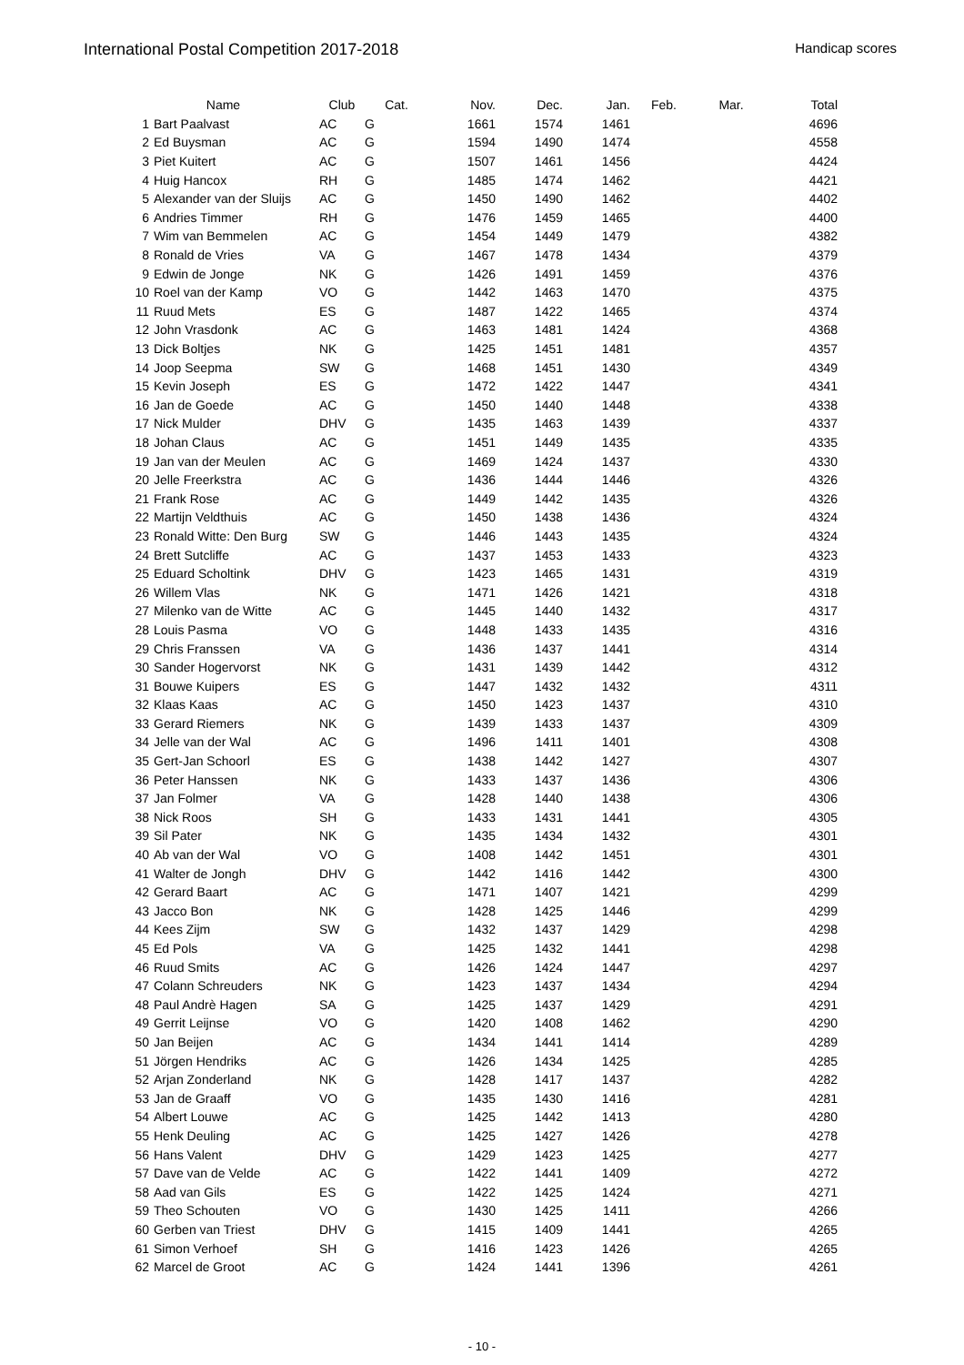International Postal Competition 2017-2018
Handicap scores
| Name | | Club | Cat. | Nov. | Dec. | Jan. | Feb. | Mar. | Total |
| --- | --- | --- | --- | --- | --- | --- | --- | --- | --- |
| 1 | Bart Paalvast | AC | G | 1661 | 1574 | 1461 | | | 4696 |
| 2 | Ed Buysman | AC | G | 1594 | 1490 | 1474 | | | 4558 |
| 3 | Piet Kuitert | AC | G | 1507 | 1461 | 1456 | | | 4424 |
| 4 | Huig Hancox | RH | G | 1485 | 1474 | 1462 | | | 4421 |
| 5 | Alexander van der Sluijs | AC | G | 1450 | 1490 | 1462 | | | 4402 |
| 6 | Andries Timmer | RH | G | 1476 | 1459 | 1465 | | | 4400 |
| 7 | Wim van Bemmelen | AC | G | 1454 | 1449 | 1479 | | | 4382 |
| 8 | Ronald de Vries | VA | G | 1467 | 1478 | 1434 | | | 4379 |
| 9 | Edwin de Jonge | NK | G | 1426 | 1491 | 1459 | | | 4376 |
| 10 | Roel van der Kamp | VO | G | 1442 | 1463 | 1470 | | | 4375 |
| 11 | Ruud Mets | ES | G | 1487 | 1422 | 1465 | | | 4374 |
| 12 | John Vrasdonk | AC | G | 1463 | 1481 | 1424 | | | 4368 |
| 13 | Dick Boltjes | NK | G | 1425 | 1451 | 1481 | | | 4357 |
| 14 | Joop Seepma | SW | G | 1468 | 1451 | 1430 | | | 4349 |
| 15 | Kevin Joseph | ES | G | 1472 | 1422 | 1447 | | | 4341 |
| 16 | Jan de Goede | AC | G | 1450 | 1440 | 1448 | | | 4338 |
| 17 | Nick Mulder | DHV | G | 1435 | 1463 | 1439 | | | 4337 |
| 18 | Johan Claus | AC | G | 1451 | 1449 | 1435 | | | 4335 |
| 19 | Jan van der Meulen | AC | G | 1469 | 1424 | 1437 | | | 4330 |
| 20 | Jelle Freerkstra | AC | G | 1436 | 1444 | 1446 | | | 4326 |
| 21 | Frank Rose | AC | G | 1449 | 1442 | 1435 | | | 4326 |
| 22 | Martijn Veldthuis | AC | G | 1450 | 1438 | 1436 | | | 4324 |
| 23 | Ronald Witte: Den Burg | SW | G | 1446 | 1443 | 1435 | | | 4324 |
| 24 | Brett Sutcliffe | AC | G | 1437 | 1453 | 1433 | | | 4323 |
| 25 | Eduard Scholtink | DHV | G | 1423 | 1465 | 1431 | | | 4319 |
| 26 | Willem Vlas | NK | G | 1471 | 1426 | 1421 | | | 4318 |
| 27 | Milenko van de Witte | AC | G | 1445 | 1440 | 1432 | | | 4317 |
| 28 | Louis Pasma | VO | G | 1448 | 1433 | 1435 | | | 4316 |
| 29 | Chris Franssen | VA | G | 1436 | 1437 | 1441 | | | 4314 |
| 30 | Sander Hogervorst | NK | G | 1431 | 1439 | 1442 | | | 4312 |
| 31 | Bouwe Kuipers | ES | G | 1447 | 1432 | 1432 | | | 4311 |
| 32 | Klaas Kaas | AC | G | 1450 | 1423 | 1437 | | | 4310 |
| 33 | Gerard Riemers | NK | G | 1439 | 1433 | 1437 | | | 4309 |
| 34 | Jelle van der Wal | AC | G | 1496 | 1411 | 1401 | | | 4308 |
| 35 | Gert-Jan Schoorl | ES | G | 1438 | 1442 | 1427 | | | 4307 |
| 36 | Peter Hanssen | NK | G | 1433 | 1437 | 1436 | | | 4306 |
| 37 | Jan Folmer | VA | G | 1428 | 1440 | 1438 | | | 4306 |
| 38 | Nick Roos | SH | G | 1433 | 1431 | 1441 | | | 4305 |
| 39 | Sil Pater | NK | G | 1435 | 1434 | 1432 | | | 4301 |
| 40 | Ab van der Wal | VO | G | 1408 | 1442 | 1451 | | | 4301 |
| 41 | Walter de Jongh | DHV | G | 1442 | 1416 | 1442 | | | 4300 |
| 42 | Gerard Baart | AC | G | 1471 | 1407 | 1421 | | | 4299 |
| 43 | Jacco Bon | NK | G | 1428 | 1425 | 1446 | | | 4299 |
| 44 | Kees Zijm | SW | G | 1432 | 1437 | 1429 | | | 4298 |
| 45 | Ed Pols | VA | G | 1425 | 1432 | 1441 | | | 4298 |
| 46 | Ruud Smits | AC | G | 1426 | 1424 | 1447 | | | 4297 |
| 47 | Colann Schreuders | NK | G | 1423 | 1437 | 1434 | | | 4294 |
| 48 | Paul Andrè Hagen | SA | G | 1425 | 1437 | 1429 | | | 4291 |
| 49 | Gerrit Leijnse | VO | G | 1420 | 1408 | 1462 | | | 4290 |
| 50 | Jan Beijen | AC | G | 1434 | 1441 | 1414 | | | 4289 |
| 51 | Jörgen Hendriks | AC | G | 1426 | 1434 | 1425 | | | 4285 |
| 52 | Arjan Zonderland | NK | G | 1428 | 1417 | 1437 | | | 4282 |
| 53 | Jan de Graaff | VO | G | 1435 | 1430 | 1416 | | | 4281 |
| 54 | Albert Louwe | AC | G | 1425 | 1442 | 1413 | | | 4280 |
| 55 | Henk Deuling | AC | G | 1425 | 1427 | 1426 | | | 4278 |
| 56 | Hans Valent | DHV | G | 1429 | 1423 | 1425 | | | 4277 |
| 57 | Dave van de Velde | AC | G | 1422 | 1441 | 1409 | | | 4272 |
| 58 | Aad van Gils | ES | G | 1422 | 1425 | 1424 | | | 4271 |
| 59 | Theo Schouten | VO | G | 1430 | 1425 | 1411 | | | 4266 |
| 60 | Gerben van Triest | DHV | G | 1415 | 1409 | 1441 | | | 4265 |
| 61 | Simon Verhoef | SH | G | 1416 | 1423 | 1426 | | | 4265 |
| 62 | Marcel de Groot | AC | G | 1424 | 1441 | 1396 | | | 4261 |
- 10 -